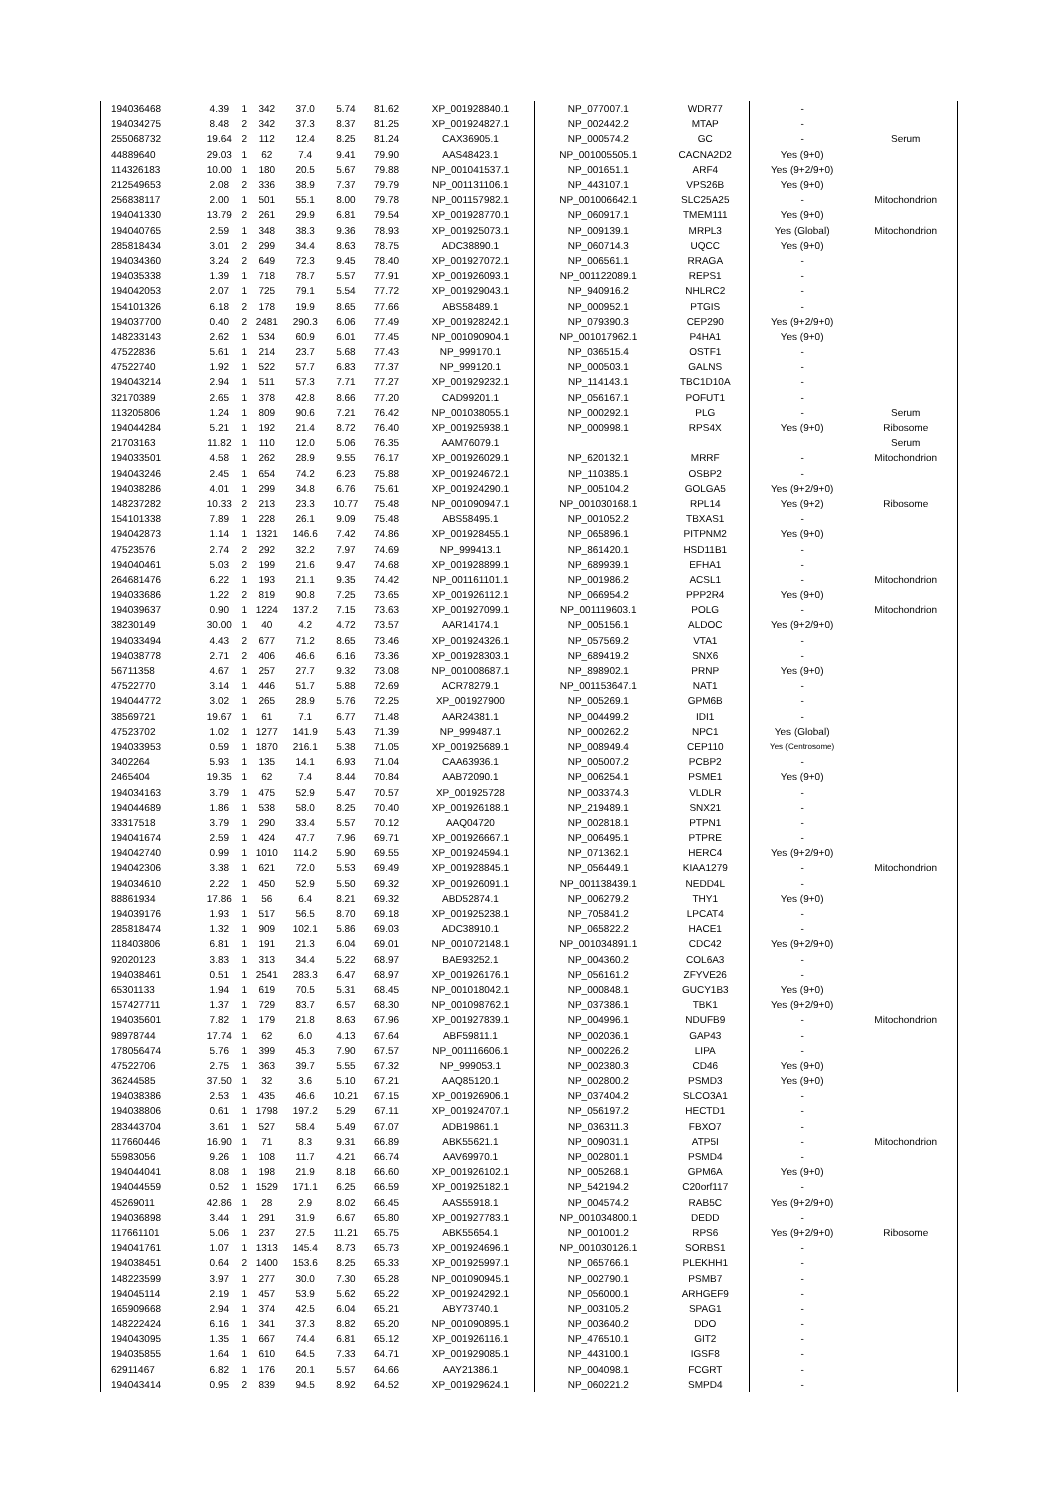| 194036468 | 4.39 | 1 | 342 | 37.0 | 5.74 | 81.62 | XP_001928840.1 | NP_077007.1 | WDR77 | - | |
| 194034275 | 8.48 | 2 | 342 | 37.3 | 8.37 | 81.25 | XP_001924827.1 | NP_002442.2 | MTAP | - | |
| 255068732 | 19.64 | 2 | 112 | 12.4 | 8.25 | 81.24 | CAX36905.1 | NP_000574.2 | GC | - | Serum |
| 44889640 | 29.03 | 1 | 62 | 7.4 | 9.41 | 79.90 | AAS48423.1 | NP_001005505.1 | CACNA2D2 | Yes (9+0) | |
| 114326183 | 10.00 | 1 | 180 | 20.5 | 5.67 | 79.88 | NP_001041537.1 | NP_001651.1 | ARF4 | Yes (9+2/9+0) | |
| 212549653 | 2.08 | 2 | 336 | 38.9 | 7.37 | 79.79 | NP_001131106.1 | NP_443107.1 | VPS26B | Yes (9+0) | |
| 256838117 | 2.00 | 1 | 501 | 55.1 | 8.00 | 79.78 | NP_001157982.1 | NP_001006642.1 | SLC25A25 | - | Mitochondrion |
| 194041330 | 13.79 | 2 | 261 | 29.9 | 6.81 | 79.54 | XP_001928770.1 | NP_060917.1 | TMEM111 | Yes (9+0) | |
| 194040765 | 2.59 | 1 | 348 | 38.3 | 9.36 | 78.93 | XP_001925073.1 | NP_009139.1 | MRPL3 | Yes (Global) | Mitochondrion |
| 285818434 | 3.01 | 2 | 299 | 34.4 | 8.63 | 78.75 | ADC38890.1 | NP_060714.3 | UQCC | Yes (9+0) | |
| 194034360 | 3.24 | 2 | 649 | 72.3 | 9.45 | 78.40 | XP_001927072.1 | NP_006561.1 | RRAGA | - | |
| 194035338 | 1.39 | 1 | 718 | 78.7 | 5.57 | 77.91 | XP_001926093.1 | NP_001122089.1 | REPS1 | - | |
| 194042053 | 2.07 | 1 | 725 | 79.1 | 5.54 | 77.72 | XP_001929043.1 | NP_940916.2 | NHLRC2 | - | |
| 154101326 | 6.18 | 2 | 178 | 19.9 | 8.65 | 77.66 | ABS58489.1 | NP_000952.1 | PTGIS | - | |
| 194037700 | 0.40 | 2 | 2481 | 290.3 | 6.06 | 77.49 | XP_001928242.1 | NP_079390.3 | CEP290 | Yes (9+2/9+0) | |
| 148233143 | 2.62 | 1 | 534 | 60.9 | 6.01 | 77.45 | NP_001090904.1 | NP_001017962.1 | P4HA1 | Yes (9+0) | |
| 47522836 | 5.61 | 1 | 214 | 23.7 | 5.68 | 77.43 | NP_999170.1 | NP_036515.4 | OSTF1 | - | |
| 47522740 | 1.92 | 1 | 522 | 57.7 | 6.83 | 77.37 | NP_999120.1 | NP_000503.1 | GALNS | - | |
| 194043214 | 2.94 | 1 | 511 | 57.3 | 7.71 | 77.27 | XP_001929232.1 | NP_114143.1 | TBC1D10A | - | |
| 32170389 | 2.65 | 1 | 378 | 42.8 | 8.66 | 77.20 | CAD99201.1 | NP_056167.1 | POFUT1 | - | |
| 113205806 | 1.24 | 1 | 809 | 90.6 | 7.21 | 76.42 | NP_001038055.1 | NP_000292.1 | PLG | - | Serum |
| 194044284 | 5.21 | 1 | 192 | 21.4 | 8.72 | 76.40 | XP_001925938.1 | NP_000998.1 | RPS4X | Yes (9+0) | Ribosome |
| 21703163 | 11.82 | 1 | 110 | 12.0 | 5.06 | 76.35 | AAM76079.1 | | | | Serum |
| 194033501 | 4.58 | 1 | 262 | 28.9 | 9.55 | 76.17 | XP_001926029.1 | NP_620132.1 | MRRF | - | Mitochondrion |
| 194043246 | 2.45 | 1 | 654 | 74.2 | 6.23 | 75.88 | XP_001924672.1 | NP_110385.1 | OSBP2 | - | |
| 194038286 | 4.01 | 1 | 299 | 34.8 | 6.76 | 75.61 | XP_001924290.1 | NP_005104.2 | GOLGA5 | Yes (9+2/9+0) | |
| 148237282 | 10.33 | 2 | 213 | 23.3 | 10.77 | 75.48 | NP_001090947.1 | NP_001030168.1 | RPL14 | Yes (9+2) | Ribosome |
| 154101338 | 7.89 | 1 | 228 | 26.1 | 9.09 | 75.48 | ABS58495.1 | NP_001052.2 | TBXAS1 | - | |
| 194042873 | 1.14 | 1 | 1321 | 146.6 | 7.42 | 74.86 | XP_001928455.1 | NP_065896.1 | PITPNM2 | Yes (9+0) | |
| 47523576 | 2.74 | 2 | 292 | 32.2 | 7.97 | 74.69 | NP_999413.1 | NP_861420.1 | HSD11B1 | - | |
| 194040461 | 5.03 | 2 | 199 | 21.6 | 9.47 | 74.68 | XP_001928899.1 | NP_689939.1 | EFHA1 | - | |
| 264681476 | 6.22 | 1 | 193 | 21.1 | 9.35 | 74.42 | NP_001161101.1 | NP_001986.2 | ACSL1 | - | Mitochondrion |
| 194033686 | 1.22 | 2 | 819 | 90.8 | 7.25 | 73.65 | XP_001926112.1 | NP_066954.2 | PPP2R4 | Yes (9+0) | |
| 194039637 | 0.90 | 1 | 1224 | 137.2 | 7.15 | 73.63 | XP_001927099.1 | NP_001119603.1 | POLG | - | Mitochondrion |
| 38230149 | 30.00 | 1 | 40 | 4.2 | 4.72 | 73.57 | AAR14174.1 | NP_005156.1 | ALDOC | Yes (9+2/9+0) | |
| 194033494 | 4.43 | 2 | 677 | 71.2 | 8.65 | 73.46 | XP_001924326.1 | NP_057569.2 | VTA1 | - | |
| 194038778 | 2.71 | 2 | 406 | 46.6 | 6.16 | 73.36 | XP_001928303.1 | NP_689419.2 | SNX6 | - | |
| 56711358 | 4.67 | 1 | 257 | 27.7 | 9.32 | 73.08 | NP_001008687.1 | NP_898902.1 | PRNP | Yes (9+0) | |
| 47522770 | 3.14 | 1 | 446 | 51.7 | 5.88 | 72.69 | ACR78279.1 | NP_001153647.1 | NAT1 | - | |
| 194044772 | 3.02 | 1 | 265 | 28.9 | 5.76 | 72.25 | XP_001927900 | NP_005269.1 | GPM6B | - | |
| 38569721 | 19.67 | 1 | 61 | 7.1 | 6.77 | 71.48 | AAR24381.1 | NP_004499.2 | IDI1 | - | |
| 47523702 | 1.02 | 1 | 1277 | 141.9 | 5.43 | 71.39 | NP_999487.1 | NP_000262.2 | NPC1 | Yes (Global) | |
| 194033953 | 0.59 | 1 | 1870 | 216.1 | 5.38 | 71.05 | XP_001925689.1 | NP_008949.4 | CEP110 | Yes (Centrosome) | |
| 3402264 | 5.93 | 1 | 135 | 14.1 | 6.93 | 71.04 | CAA63936.1 | NP_005007.2 | PCBP2 | - | |
| 2465404 | 19.35 | 1 | 62 | 7.4 | 8.44 | 70.84 | AAB72090.1 | NP_006254.1 | PSME1 | Yes (9+0) | |
| 194034163 | 3.79 | 1 | 475 | 52.9 | 5.47 | 70.57 | XP_001925728 | NP_003374.3 | VLDLR | - | |
| 194044689 | 1.86 | 1 | 538 | 58.0 | 8.25 | 70.40 | XP_001926188.1 | NP_219489.1 | SNX21 | - | |
| 33317518 | 3.79 | 1 | 290 | 33.4 | 5.57 | 70.12 | AAQ04720 | NP_002818.1 | PTPN1 | - | |
| 194041674 | 2.59 | 1 | 424 | 47.7 | 7.96 | 69.71 | XP_001926667.1 | NP_006495.1 | PTPRE | - | |
| 194042740 | 0.99 | 1 | 1010 | 114.2 | 5.90 | 69.55 | XP_001924594.1 | NP_071362.1 | HERC4 | Yes (9+2/9+0) | |
| 194042306 | 3.38 | 1 | 621 | 72.0 | 5.53 | 69.49 | XP_001928845.1 | NP_056449.1 | KIAA1279 | - | Mitochondrion |
| 194034610 | 2.22 | 1 | 450 | 52.9 | 5.50 | 69.32 | XP_001926091.1 | NP_001138439.1 | NEDD4L | - | |
| 88861934 | 17.86 | 1 | 56 | 6.4 | 8.21 | 69.32 | ABD52874.1 | NP_006279.2 | THY1 | Yes (9+0) | |
| 194039176 | 1.93 | 1 | 517 | 56.5 | 8.70 | 69.18 | XP_001925238.1 | NP_705841.2 | LPCAT4 | - | |
| 285818474 | 1.32 | 1 | 909 | 102.1 | 5.86 | 69.03 | ADC38910.1 | NP_065822.2 | HACE1 | - | |
| 118403806 | 6.81 | 1 | 191 | 21.3 | 6.04 | 69.01 | NP_001072148.1 | NP_001034891.1 | CDC42 | Yes (9+2/9+0) | |
| 92020123 | 3.83 | 1 | 313 | 34.4 | 5.22 | 68.97 | BAE93252.1 | NP_004360.2 | COL6A3 | - | |
| 194038461 | 0.51 | 1 | 2541 | 283.3 | 6.47 | 68.97 | XP_001926176.1 | NP_056161.2 | ZFYVE26 | - | |
| 65301133 | 1.94 | 1 | 619 | 70.5 | 5.31 | 68.45 | NP_001018042.1 | NP_000848.1 | GUCY1B3 | Yes (9+0) | |
| 157427711 | 1.37 | 1 | 729 | 83.7 | 6.57 | 68.30 | NP_001098762.1 | NP_037386.1 | TBK1 | Yes (9+2/9+0) | |
| 194035601 | 7.82 | 1 | 179 | 21.8 | 8.63 | 67.96 | XP_001927839.1 | NP_004996.1 | NDUFB9 | - | Mitochondrion |
| 98978744 | 17.74 | 1 | 62 | 6.0 | 4.13 | 67.64 | ABF59811.1 | NP_002036.1 | GAP43 | - | |
| 178056474 | 5.76 | 1 | 399 | 45.3 | 7.90 | 67.57 | NP_001116606.1 | NP_000226.2 | LIPA | - | |
| 47522706 | 2.75 | 1 | 363 | 39.7 | 5.55 | 67.32 | NP_999053.1 | NP_002380.3 | CD46 | Yes (9+0) | |
| 36244585 | 37.50 | 1 | 32 | 3.6 | 5.10 | 67.21 | AAQ85120.1 | NP_002800.2 | PSMD3 | Yes (9+0) | |
| 194038386 | 2.53 | 1 | 435 | 46.6 | 10.21 | 67.15 | XP_001926906.1 | NP_037404.2 | SLCO3A1 | - | |
| 194038806 | 0.61 | 1 | 1798 | 197.2 | 5.29 | 67.11 | XP_001924707.1 | NP_056197.2 | HECTD1 | - | |
| 283443704 | 3.61 | 1 | 527 | 58.4 | 5.49 | 67.07 | ADB19861.1 | NP_036311.3 | FBXO7 | - | |
| 117660446 | 16.90 | 1 | 71 | 8.3 | 9.31 | 66.89 | ABK55621.1 | NP_009031.1 | ATP5I | - | Mitochondrion |
| 55983056 | 9.26 | 1 | 108 | 11.7 | 4.21 | 66.74 | AAV69970.1 | NP_002801.1 | PSMD4 | - | |
| 194044041 | 8.08 | 1 | 198 | 21.9 | 8.18 | 66.60 | XP_001926102.1 | NP_005268.1 | GPM6A | Yes (9+0) | |
| 194044559 | 0.52 | 1 | 1529 | 171.1 | 6.25 | 66.59 | XP_001925182.1 | NP_542194.2 | C20orf117 | - | |
| 45269011 | 42.86 | 1 | 28 | 2.9 | 8.02 | 66.45 | AAS55918.1 | NP_004574.2 | RAB5C | Yes (9+2/9+0) | |
| 194036898 | 3.44 | 1 | 291 | 31.9 | 6.67 | 65.80 | XP_001927783.1 | NP_001034800.1 | DEDD | - | |
| 117661101 | 5.06 | 1 | 237 | 27.5 | 11.21 | 65.75 | ABK55654.1 | NP_001001.2 | RPS6 | Yes (9+2/9+0) | Ribosome |
| 194041761 | 1.07 | 1 | 1313 | 145.4 | 8.73 | 65.73 | XP_001924696.1 | NP_001030126.1 | SORBS1 | - | |
| 194038451 | 0.64 | 2 | 1400 | 153.6 | 8.25 | 65.33 | XP_001925997.1 | NP_065766.1 | PLEKHH1 | - | |
| 148223599 | 3.97 | 1 | 277 | 30.0 | 7.30 | 65.28 | NP_001090945.1 | NP_002790.1 | PSMB7 | - | |
| 194045114 | 2.19 | 1 | 457 | 53.9 | 5.62 | 65.22 | XP_001924292.1 | NP_056000.1 | ARHGEF9 | - | |
| 165909668 | 2.94 | 1 | 374 | 42.5 | 6.04 | 65.21 | ABY73740.1 | NP_003105.2 | SPAG1 | - | |
| 148222424 | 6.16 | 1 | 341 | 37.3 | 8.82 | 65.20 | NP_001090895.1 | NP_003640.2 | DDO | - | |
| 194043095 | 1.35 | 1 | 667 | 74.4 | 6.81 | 65.12 | XP_001926116.1 | NP_476510.1 | GIT2 | - | |
| 194035855 | 1.64 | 1 | 610 | 64.5 | 7.33 | 64.71 | XP_001929085.1 | NP_443100.1 | IGSF8 | - | |
| 62911467 | 6.82 | 1 | 176 | 20.1 | 5.57 | 64.66 | AAY21386.1 | NP_004098.1 | FCGRT | - | |
| 194043414 | 0.95 | 2 | 839 | 94.5 | 8.92 | 64.52 | XP_001929624.1 | NP_060221.2 | SMPD4 | - | |